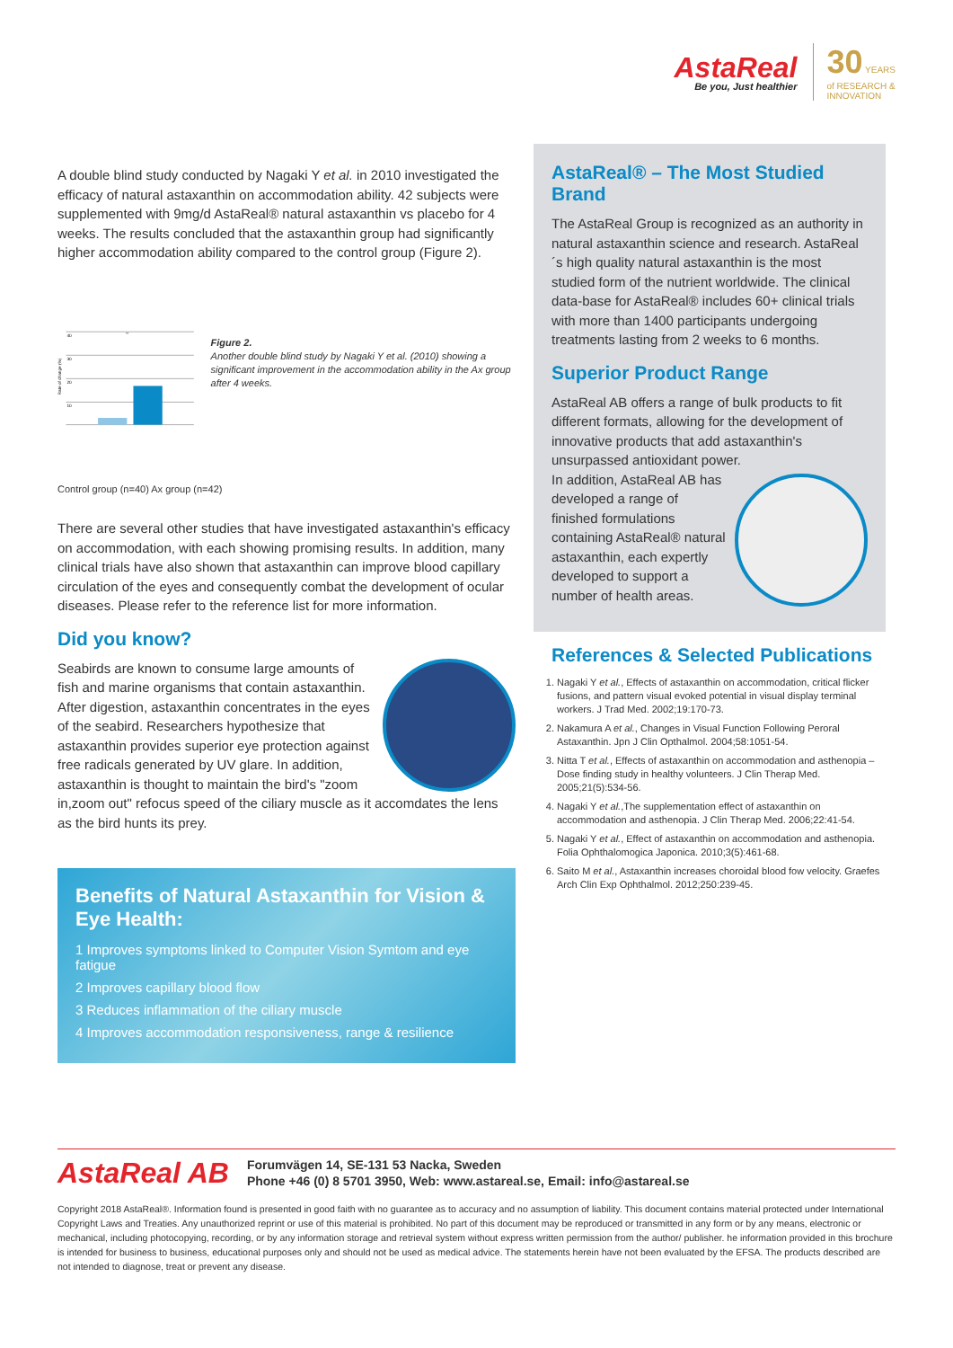AstaReal
Be you, Just healthier
30 YEARS
of RESEARCH &
INNOVATION
A double blind study conducted by Nagaki Y et al. in 2010 investigated the efficacy of natural astaxanthin on accommodation ability. 42 subjects were supplemented with 9mg/d AstaReal® natural astaxanthin vs placebo for 4 weeks. The results concluded that the astaxanthin group had significantly higher accommodation ability compared to the control group (Figure 2).
Rate of change (%)
40
30
20
10
**
Figure 2.
Another double blind study by Nagaki Y et al. (2010) showing a significant improvement in the accommodation ability in the Ax group after 4 weeks.
Control group (n=40) Ax group (n=42)
There are several other studies that have investigated astaxanthin's efficacy on accommodation, with each showing promising results. In addition, many clinical trials have also shown that astaxanthin can improve blood capillary circulation of the eyes and consequently combat the development of ocular diseases. Please refer to the reference list for more information.
Did you know?
Seabirds are known to consume large amounts of fish and marine organisms that contain astaxanthin. After digestion, astaxanthin concentrates in the eyes of the seabird. Researchers hypothesize that astaxanthin provides superior eye protection against free radicals generated by UV glare. In addition, astaxanthin is thought to maintain the bird's "zoom in,zoom out" refocus speed of the ciliary muscle as it accomdates the lens as the bird hunts its prey.
Benefits of Natural Astaxanthin for Vision & Eye Health:
1 Improves symptoms linked to Computer Vision Symtom and eye fatigue
2 Improves capillary blood flow
3 Reduces inflammation of the ciliary muscle
4 Improves accommodation responsiveness, range & resilience
AstaReal® – The Most Studied Brand
The AstaReal Group is recognized as an authority in natural astaxanthin science and research. AstaReal´s high quality natural astaxanthin is the most studied form of the nutrient worldwide. The clinical data-base for AstaReal® includes 60+ clinical trials with more than 1400 participants undergoing treatments lasting from 2 weeks to 6 months.
Superior Product Range
AstaReal AB offers a range of bulk products to fit different formats, allowing for the development of innovative products that add astaxanthin's unsurpassed antioxidant power.
In addition, AstaReal AB has developed a range of finished formulations containing AstaReal® natural astaxanthin, each expertly developed to support a number of health areas.
References & Selected Publications
1. Nagaki Y et al., Effects of astaxanthin on accommodation, critical flicker fusions, and pattern visual evoked potential in visual display terminal workers. J Trad Med. 2002;19:170-73.
2. Nakamura A et al., Changes in Visual Function Following Peroral Astaxanthin. Jpn J Clin Opthalmol. 2004;58:1051-54.
3. Nitta T et al., Effects of astaxanthin on accommodation and asthenopia – Dose finding study in healthy volunteers. J Clin Therap Med. 2005;21(5):534-56.
4. Nagaki Y et al.,The supplementation effect of astaxanthin on accommodation and asthenopia. J Clin Therap Med. 2006;22:41-54.
5. Nagaki Y et al., Effect of astaxanthin on accommodation and asthenopia. Folia Ophthalomogica Japonica. 2010;3(5):461-68.
6. Saito M et al., Astaxanthin increases choroidal blood fow velocity. Graefes Arch Clin Exp Ophthalmol. 2012;250:239-45.
AstaReal AB
Forumvägen 14, SE-131 53 Nacka, Sweden
Phone +46 (0) 8 5701 3950, Web: www.astareal.se, Email: info@astareal.se
Copyright 2018 AstaReal®. Information found is presented in good faith with no guarantee as to accuracy and no assumption of liability. This document contains material protected under International Copyright Laws and Treaties. Any unauthorized reprint or use of this material is prohibited. No part of this document may be reproduced or transmitted in any form or by any means, electronic or mechanical, including photocopying, recording, or by any information storage and retrieval system without express written permission from the author/ publisher. he information provided in this brochure is intended for business to business, educational purposes only and should not be used as medical advice. The statements herein have not been evaluated by the EFSA. The products described are not intended to diagnose, treat or prevent any disease.